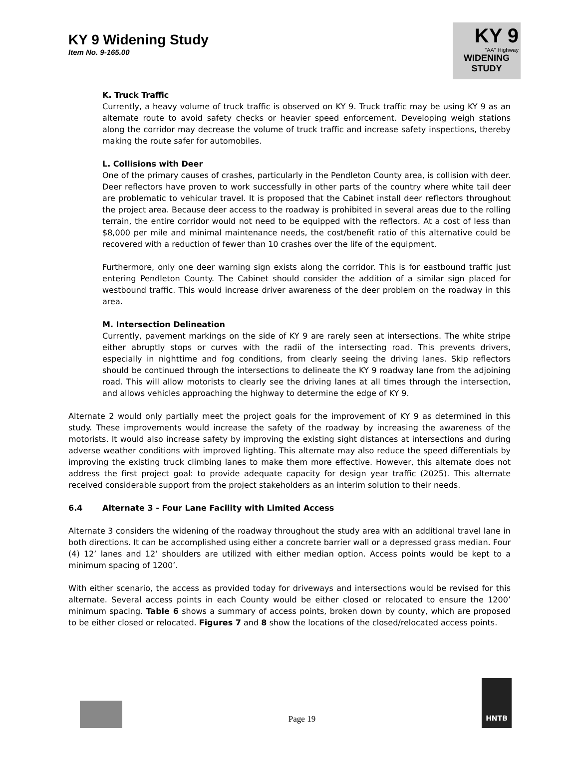KY 9 Widening Study
Item No. 9-165.00
KY 9
"AA" Highway
WIDENING
STUDY
K. Truck Traffic
Currently, a heavy volume of truck traffic is observed on KY 9. Truck traffic may be using KY 9 as an alternate route to avoid safety checks or heavier speed enforcement. Developing weigh stations along the corridor may decrease the volume of truck traffic and increase safety inspections, thereby making the route safer for automobiles.
L. Collisions with Deer
One of the primary causes of crashes, particularly in the Pendleton County area, is collision with deer. Deer reflectors have proven to work successfully in other parts of the country where white tail deer are problematic to vehicular travel. It is proposed that the Cabinet install deer reflectors throughout the project area. Because deer access to the roadway is prohibited in several areas due to the rolling terrain, the entire corridor would not need to be equipped with the reflectors. At a cost of less than $8,000 per mile and minimal maintenance needs, the cost/benefit ratio of this alternative could be recovered with a reduction of fewer than 10 crashes over the life of the equipment.
Furthermore, only one deer warning sign exists along the corridor. This is for eastbound traffic just entering Pendleton County. The Cabinet should consider the addition of a similar sign placed for westbound traffic. This would increase driver awareness of the deer problem on the roadway in this area.
M. Intersection Delineation
Currently, pavement markings on the side of KY 9 are rarely seen at intersections. The white stripe either abruptly stops or curves with the radii of the intersecting road. This prevents drivers, especially in nighttime and fog conditions, from clearly seeing the driving lanes. Skip reflectors should be continued through the intersections to delineate the KY 9 roadway lane from the adjoining road. This will allow motorists to clearly see the driving lanes at all times through the intersection, and allows vehicles approaching the highway to determine the edge of KY 9.
Alternate 2 would only partially meet the project goals for the improvement of KY 9 as determined in this study. These improvements would increase the safety of the roadway by increasing the awareness of the motorists. It would also increase safety by improving the existing sight distances at intersections and during adverse weather conditions with improved lighting. This alternate may also reduce the speed differentials by improving the existing truck climbing lanes to make them more effective. However, this alternate does not address the first project goal: to provide adequate capacity for design year traffic (2025). This alternate received considerable support from the project stakeholders as an interim solution to their needs.
6.4 Alternate 3 - Four Lane Facility with Limited Access
Alternate 3 considers the widening of the roadway throughout the study area with an additional travel lane in both directions. It can be accomplished using either a concrete barrier wall or a depressed grass median. Four (4) 12’ lanes and 12’ shoulders are utilized with either median option. Access points would be kept to a minimum spacing of 1200’.
With either scenario, the access as provided today for driveways and intersections would be revised for this alternate. Several access points in each County would be either closed or relocated to ensure the 1200’ minimum spacing. Table 6 shows a summary of access points, broken down by county, which are proposed to be either closed or relocated. Figures 7 and 8 show the locations of the closed/relocated access points.
Page 19
HNTB